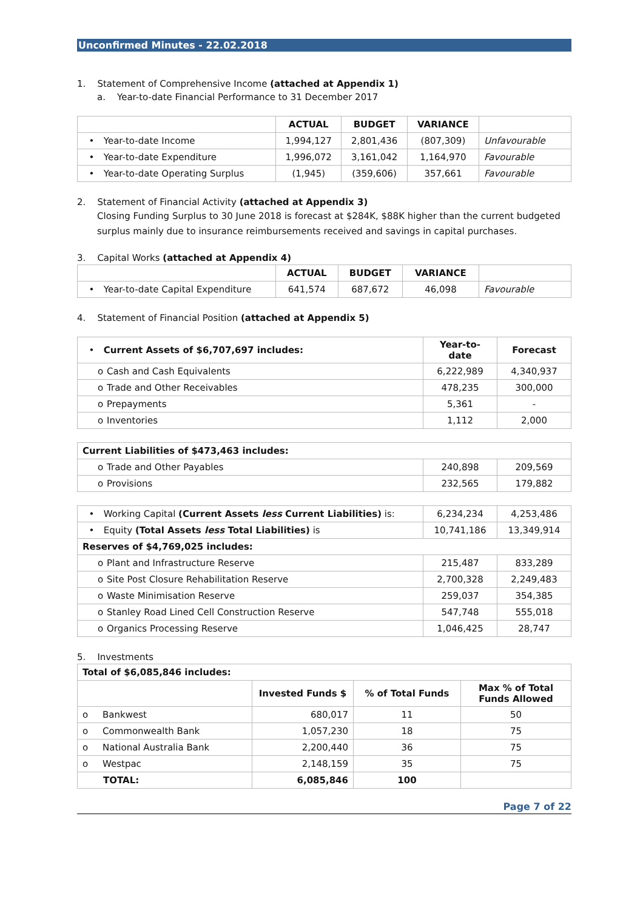Unconfirmed Minutes - 22.02.2018
1. Statement of Comprehensive Income (attached at Appendix 1)
a. Year-to-date Financial Performance to 31 December 2017
| | ACTUAL | BUDGET | VARIANCE | |
| • Year-to-date Income | 1,994,127 | 2,801,436 | (807,309) | Unfavourable |
| • Year-to-date Expenditure | 1,996,072 | 3,161,042 | 1,164,970 | Favourable |
| • Year-to-date Operating Surplus | (1,945) | (359,606) | 357,661 | Favourable |
2. Statement of Financial Activity (attached at Appendix 3)
Closing Funding Surplus to 30 June 2018 is forecast at $284K, $88K higher than the current budgeted surplus mainly due to insurance reimbursements received and savings in capital purchases.
3. Capital Works (attached at Appendix 4)
| | ACTUAL | BUDGET | VARIANCE | |
| • Year-to-date Capital Expenditure | 641,574 | 687,672 | 46,098 | Favourable |
4. Statement of Financial Position (attached at Appendix 5)
| • Current Assets of $6,707,697 includes: | Year-to-date | Forecast |
| o Cash and Cash Equivalents | 6,222,989 | 4,340,937 |
| o Trade and Other Receivables | 478,235 | 300,000 |
| o Prepayments | 5,361 | - |
| o Inventories | 1,112 | 2,000 |
| Current Liabilities of $473,463 includes: | | |
| o Trade and Other Payables | 240,898 | 209,569 |
| o Provisions | 232,565 | 179,882 |
| • Working Capital (Current Assets less Current Liabilities) is: | 6,234,234 | 4,253,486 |
| • Equity (Total Assets less Total Liabilities) is | 10,741,186 | 13,349,914 |
| Reserves of $4,769,025 includes: | | |
| o Plant and Infrastructure Reserve | 215,487 | 833,289 |
| o Site Post Closure Rehabilitation Reserve | 2,700,328 | 2,249,483 |
| o Waste Minimisation Reserve | 259,037 | 354,385 |
| o Stanley Road Lined Cell Construction Reserve | 547,748 | 555,018 |
| o Organics Processing Reserve | 1,046,425 | 28,747 |
5. Investments
| Total of $6,085,846 includes: | | | |
| | Invested Funds $ | % of Total Funds | Max % of Total Funds Allowed |
| o Bankwest | 680,017 | 11 | 50 |
| o Commonwealth Bank | 1,057,230 | 18 | 75 |
| o National Australia Bank | 2,200,440 | 36 | 75 |
| o Westpac | 2,148,159 | 35 | 75 |
| TOTAL: | 6,085,846 | 100 | |
Page 7 of 22